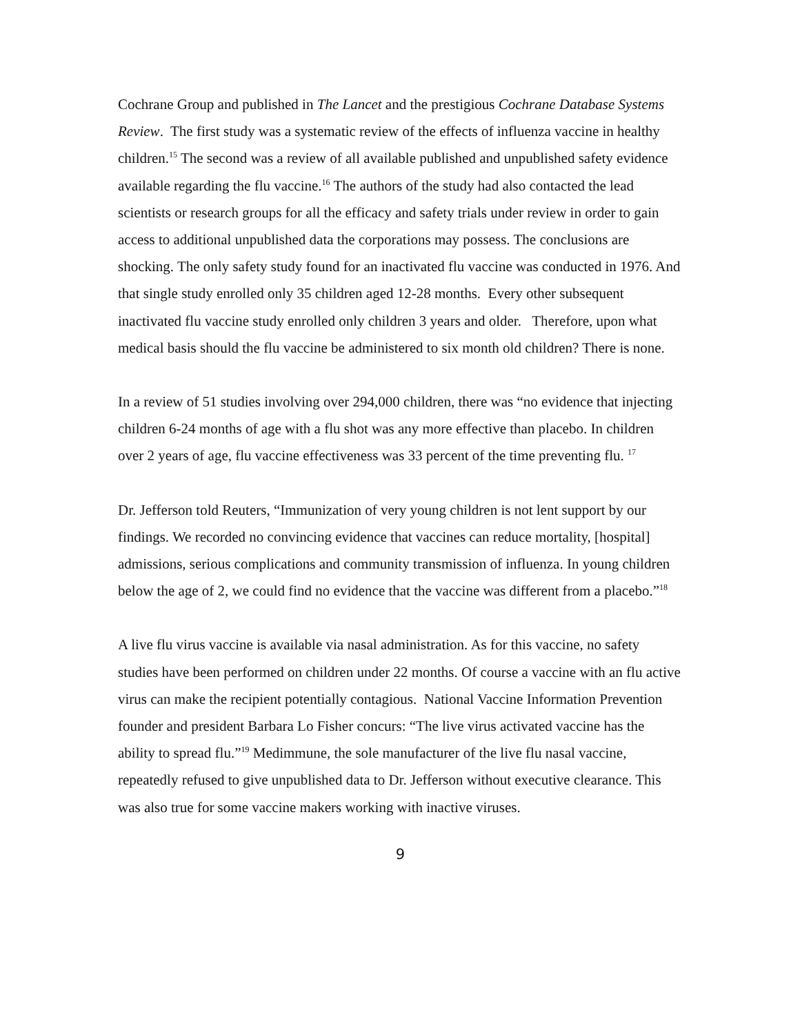Cochrane Group and published in The Lancet and the prestigious Cochrane Database Systems Review. The first study was a systematic review of the effects of influenza vaccine in healthy children.<sup>15</sup> The second was a review of all available published and unpublished safety evidence available regarding the flu vaccine.<sup>16</sup> The authors of the study had also contacted the lead scientists or research groups for all the efficacy and safety trials under review in order to gain access to additional unpublished data the corporations may possess. The conclusions are shocking. The only safety study found for an inactivated flu vaccine was conducted in 1976. And that single study enrolled only 35 children aged 12-28 months. Every other subsequent inactivated flu vaccine study enrolled only children 3 years and older. Therefore, upon what medical basis should the flu vaccine be administered to six month old children? There is none.
In a review of 51 studies involving over 294,000 children, there was “no evidence that injecting children 6-24 months of age with a flu shot was any more effective than placebo. In children over 2 years of age, flu vaccine effectiveness was 33 percent of the time preventing flu. <sup>17</sup>
Dr. Jefferson told Reuters, “Immunization of very young children is not lent support by our findings. We recorded no convincing evidence that vaccines can reduce mortality, [hospital] admissions, serious complications and community transmission of influenza. In young children below the age of 2, we could find no evidence that the vaccine was different from a placebo.”<sup>18</sup>
A live flu virus vaccine is available via nasal administration. As for this vaccine, no safety studies have been performed on children under 22 months. Of course a vaccine with an flu active virus can make the recipient potentially contagious. National Vaccine Information Prevention founder and president Barbara Lo Fisher concurs: “The live virus activated vaccine has the ability to spread flu.”<sup>19</sup> Medimmune, the sole manufacturer of the live flu nasal vaccine, repeatedly refused to give unpublished data to Dr. Jefferson without executive clearance. This was also true for some vaccine makers working with inactive viruses.
9